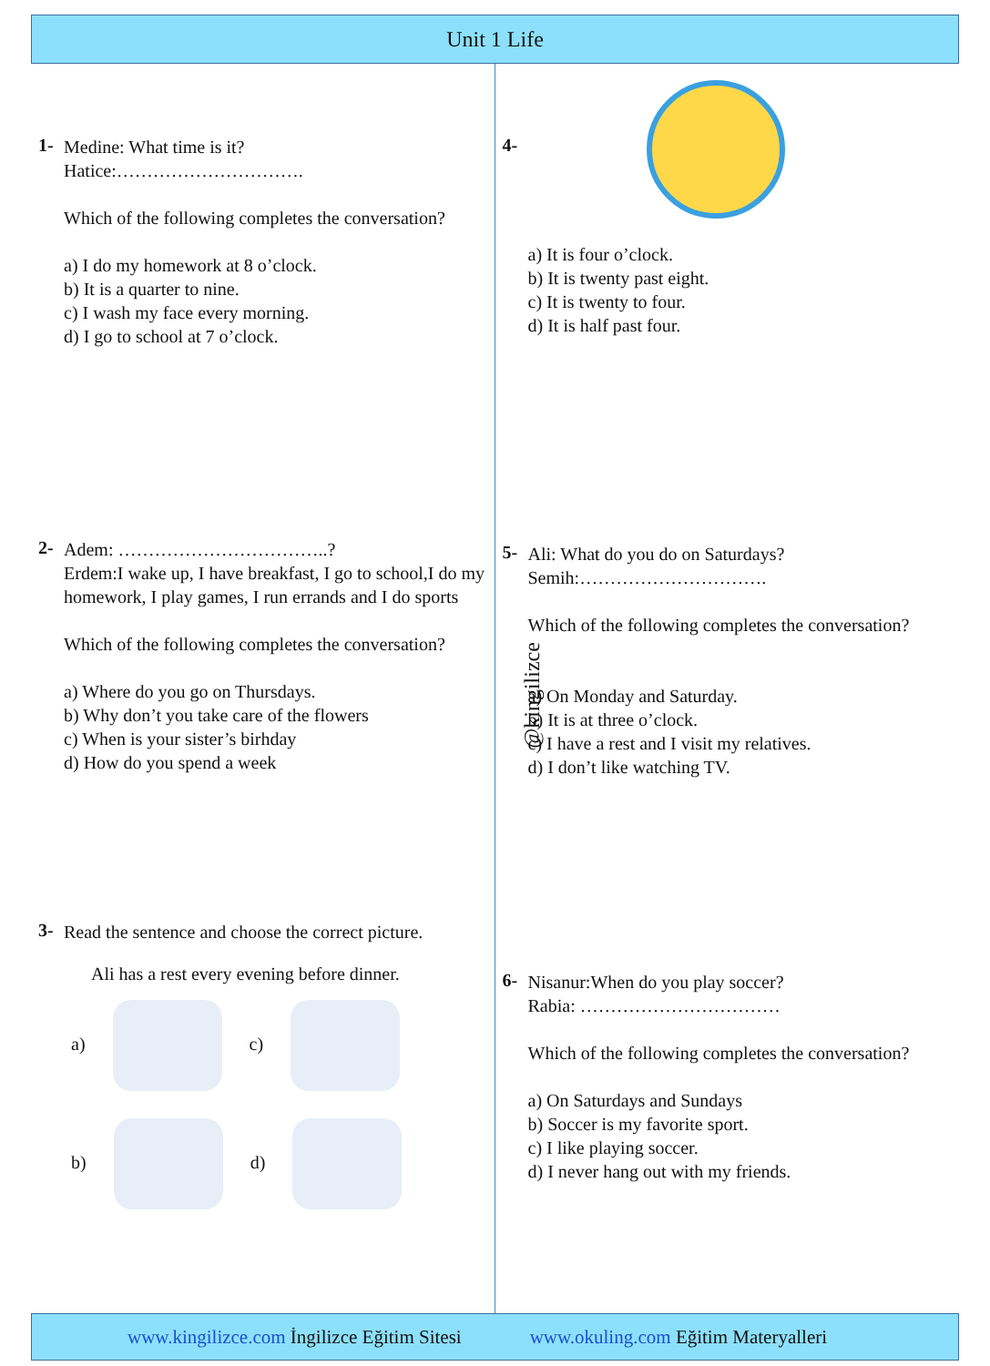Unit 1 Life
1-
Medine: What time is it?
Hatice:………………………….
Which of the following completes the conversation?
a) I do my homework at 8 o’clock.
b) It is a quarter to nine.
c) I wash my face every morning.
d) I go to school at 7 o’clock.
2-
Adem: ……………………………..?
Erdem:I wake up, I have breakfast, I go to school,I do my homework, I play games, I run errands and I do sports
Which of the following completes the conversation?
a) Where do you go on Thursdays.
b) Why don’t you take care of the flowers
c) When is your sister’s birhday
d) How do you spend a week
3-
Read the sentence and choose the correct picture.
Ali has a rest every evening before dinner.
a) c)
b) d)
4-
a) It is four o’clock.
b) It is twenty past eight.
c) It is twenty to four.
d) It is half past four.
5-
Ali: What do you do on Saturdays?
Semih:………………………….
Which of the following completes the conversation?
a) On Monday and Saturday.
b) It is at three o’clock.
c) I have a rest and I visit my relatives.
d) I don’t like watching TV.
6-
Nisanur:When do you play soccer?
Rabia: ……………………………
Which of the following completes the conversation?
a) On Saturdays and Sundays
b) Soccer is my favorite sport.
c) I like playing soccer.
d) I never hang out with my friends.
@kingilizce
www.kingilizce.com İngilizce Eğitim Sitesi www.okuling.com Eğitim Materyalleri